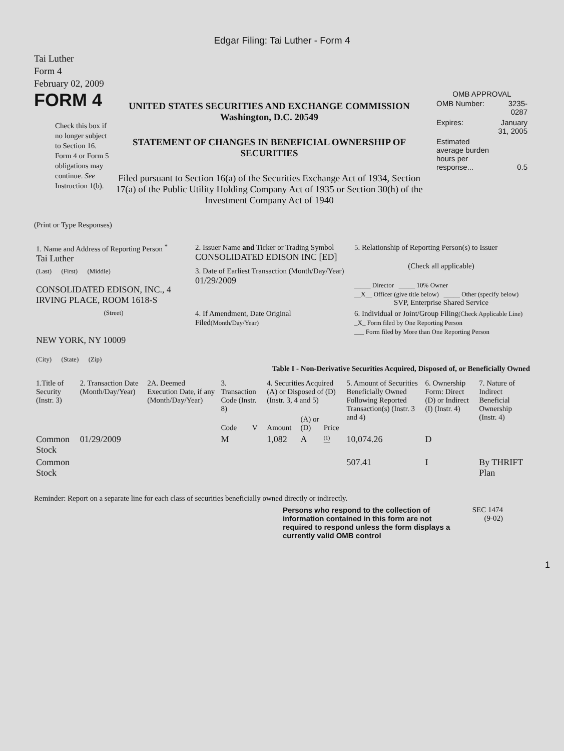Edgar Filing: Tai Luther - Form 4
Tai Luther
Form 4
February 02, 2009
FORM 4
Check this box if no longer subject to Section 16. Form 4 or Form 5 obligations may continue. See Instruction 1(b).
UNITED STATES SECURITIES AND EXCHANGE COMMISSION
Washington, D.C. 20549
STATEMENT OF CHANGES IN BENEFICIAL OWNERSHIP OF SECURITIES
Filed pursuant to Section 16(a) of the Securities Exchange Act of 1934, Section 17(a) of the Public Utility Holding Company Act of 1935 or Section 30(h) of the Investment Company Act of 1940
OMB APPROVAL
| OMB Number: | 3235-0287 |
| Expires: | January 31, 2005 |
| Estimated average burden hours per response... | 0.5 |
(Print or Type Responses)
| 1. Name and Address of Reporting Person <sup>*</sup> Tai Luther | 2. Issuer Name and Ticker or Trading Symbol CONSOLIDATED EDISON INC [ED] | 5. Relationship of Reporting Person(s) to Issuer (Check all applicable) _____ Director _____ 10% Owner __X__ Officer (give title below) _____ Other (specify below) SVP, Enterprise Shared Service |
| (Last) (First) (Middle) CONSOLIDATED EDISON, INC., 4 IRVING PLACE, ROOM 1618-S | 3. Date of Earliest Transaction (Month/Day/Year) 01/29/2009 | |
| (Street) NEW YORK, NY 10009 (City) (State) (Zip) | 4. If Amendment, Date Original Filed (Month/Day/Year) | 6. Individual or Joint/Group Filing (Check Applicable Line) _X_ Form filed by One Reporting Person ___ Form filed by More than One Reporting Person |
Table I - Non-Derivative Securities Acquired, Disposed of, or Beneficially Owned
| 1.Title of Security (Instr. 3) | 2. Transaction Date (Month/Day/Year) | 2A. Deemed Execution Date, if any (Month/Day/Year) | 3. Transaction Code (Instr. 8) | | 4. Securities Acquired (A) or Disposed of (D) (Instr. 3, 4 and 5) | | | 5. Amount of Securities Beneficially Owned Following Reported Transaction(s) (Instr. 3 and 4) | 6. Ownership Form: Direct (D) or Indirect (I) (Instr. 4) | 7. Nature of Indirect Beneficial Ownership (Instr. 4) |
| --- | --- | --- | --- | --- | --- | --- | --- | --- | --- | --- |
| | | | Code | V | Amount | (A) or (D) | Price | | | |
| Common Stock | 01/29/2009 | | M | | 1,082 | A | <sup>(1)</sup> | 10,074.26 | D | |
| Common Stock | | | | | | | | 507.41 | I | By THRIFT Plan |
Reminder: Report on a separate line for each class of securities beneficially owned directly or indirectly.
Persons who respond to the collection of information contained in this form are not required to respond unless the form displays a currently valid OMB control
SEC 1474
(9-02)
1